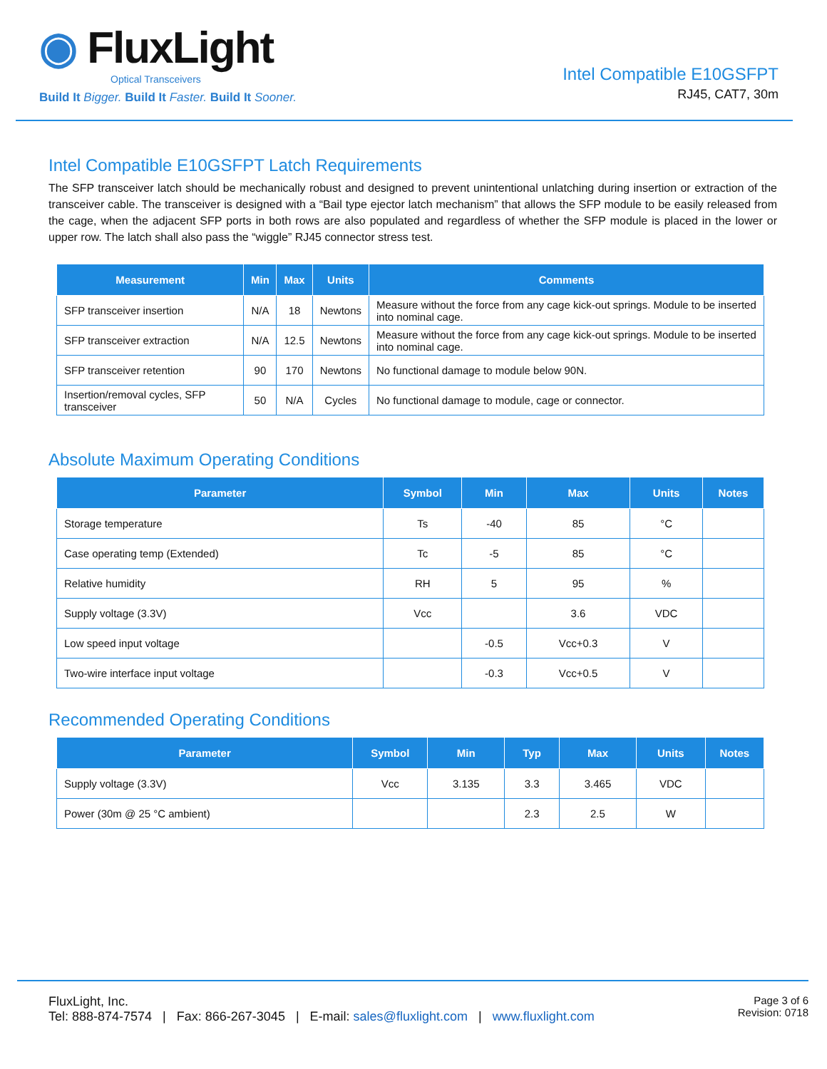◉ FluxLight
Optical Transceivers
Build It Bigger. Build It Faster. Build It Sooner.
Intel Compatible E10GSFPT
RJ45, CAT7, 30m
Intel Compatible E10GSFPT Latch Requirements
The SFP transceiver latch should be mechanically robust and designed to prevent unintentional unlatching during insertion or extraction of the transceiver cable. The transceiver is designed with a “Bail type ejector latch mechanism” that allows the SFP module to be easily released from the cage, when the adjacent SFP ports in both rows are also populated and regardless of whether the SFP module is placed in the lower or upper row. The latch shall also pass the “wiggle” RJ45 connector stress test.
| Measurement | Min | Max | Units | Comments |
| --- | --- | --- | --- | --- |
| SFP transceiver insertion | N/A | 18 | Newtons | Measure without the force from any cage kick-out springs. Module to be inserted into nominal cage. |
| SFP transceiver extraction | N/A | 12.5 | Newtons | Measure without the force from any cage kick-out springs. Module to be inserted into nominal cage. |
| SFP transceiver retention | 90 | 170 | Newtons | No functional damage to module below 90N. |
| Insertion/removal cycles, SFP transceiver | 50 | N/A | Cycles | No functional damage to module, cage or connector. |
Absolute Maximum Operating Conditions
| Parameter | Symbol | Min | Max | Units | Notes |
| --- | --- | --- | --- | --- | --- |
| Storage temperature | Ts | -40 | 85 | °C | |
| Case operating temp (Extended) | Tc | -5 | 85 | °C | |
| Relative humidity | RH | 5 | 95 | % | |
| Supply voltage (3.3V) | Vcc | | 3.6 | VDC | |
| Low speed input voltage | | -0.5 | Vcc+0.3 | V | |
| Two-wire interface input voltage | | -0.3 | Vcc+0.5 | V | |
Recommended Operating Conditions
| Parameter | Symbol | Min | Typ | Max | Units | Notes |
| --- | --- | --- | --- | --- | --- | --- |
| Supply voltage (3.3V) | Vcc | 3.135 | 3.3 | 3.465 | VDC | |
| Power (30m @ 25 °C ambient) | | | 2.3 | 2.5 | W | |
FluxLight, Inc.
Tel: 888-874-7574 | Fax: 866-267-3045 | E-mail: sales@fluxlight.com | www.fluxlight.com
Page 3 of 6
Revision: 0718